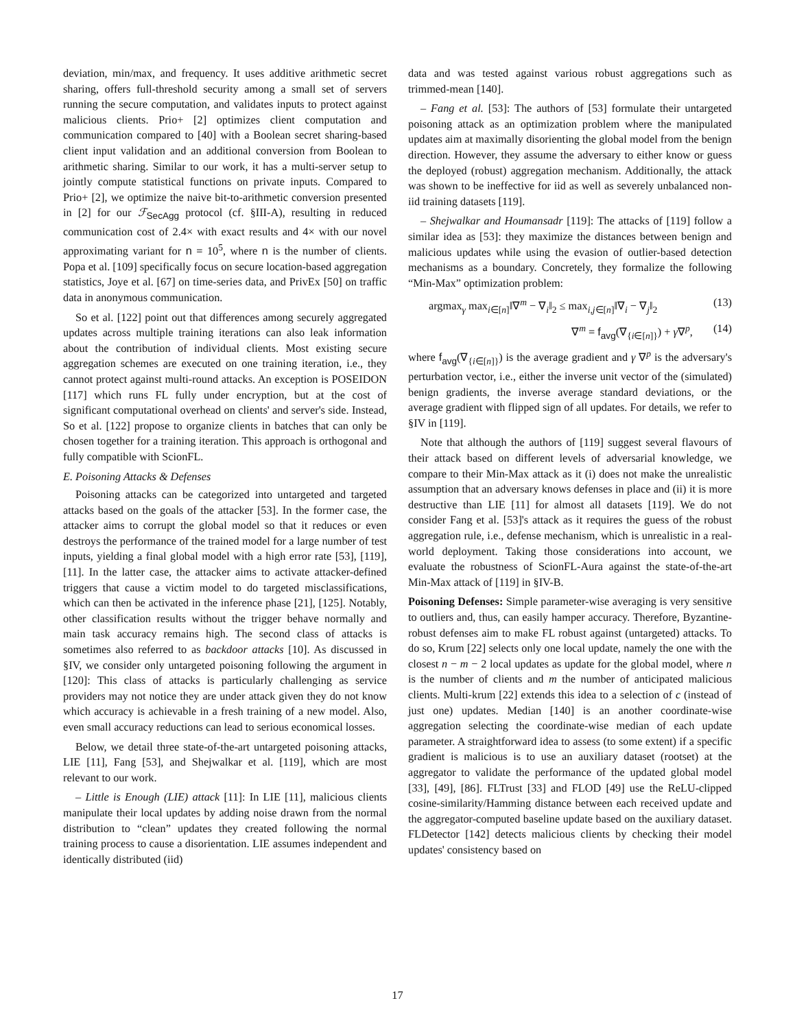deviation, min/max, and frequency. It uses additive arithmetic secret sharing, offers full-threshold security among a small set of servers running the secure computation, and validates inputs to protect against malicious clients. Prio+ [2] optimizes client computation and communication compared to [40] with a Boolean secret sharing-based client input validation and an additional conversion from Boolean to arithmetic sharing. Similar to our work, it has a multi-server setup to jointly compute statistical functions on private inputs. Compared to Prio+ [2], we optimize the naive bit-to-arithmetic conversion presented in [2] for our ℱ<sub>SecAgg</sub> protocol (cf. §III-A), resulting in reduced communication cost of 2.4× with exact results and 4× with our novel approximating variant for n = 10<sup>5</sup>, where n is the number of clients. Popa et al. [109] specifically focus on secure location-based aggregation statistics, Joye et al. [67] on time-series data, and PrivEx [50] on traffic data in anonymous communication.
So et al. [122] point out that differences among securely aggregated updates across multiple training iterations can also leak information about the contribution of individual clients. Most existing secure aggregation schemes are executed on one training iteration, i.e., they cannot protect against multi-round attacks. An exception is POSEIDON [117] which runs FL fully under encryption, but at the cost of significant computational overhead on clients' and server's side. Instead, So et al. [122] propose to organize clients in batches that can only be chosen together for a training iteration. This approach is orthogonal and fully compatible with ScionFL.
E. Poisoning Attacks & Defenses
Poisoning attacks can be categorized into untargeted and targeted attacks based on the goals of the attacker [53]. In the former case, the attacker aims to corrupt the global model so that it reduces or even destroys the performance of the trained model for a large number of test inputs, yielding a final global model with a high error rate [53], [119], [11]. In the latter case, the attacker aims to activate attacker-defined triggers that cause a victim model to do targeted misclassifications, which can then be activated in the inference phase [21], [125]. Notably, other classification results without the trigger behave normally and main task accuracy remains high. The second class of attacks is sometimes also referred to as backdoor attacks [10]. As discussed in §IV, we consider only untargeted poisoning following the argument in [120]: This class of attacks is particularly challenging as service providers may not notice they are under attack given they do not know which accuracy is achievable in a fresh training of a new model. Also, even small accuracy reductions can lead to serious economical losses.
Below, we detail three state-of-the-art untargeted poisoning attacks, LIE [11], Fang [53], and Shejwalkar et al. [119], which are most relevant to our work.
– Little is Enough (LIE) attack [11]: In LIE [11], malicious clients manipulate their local updates by adding noise drawn from the normal distribution to “clean” updates they created following the normal training process to cause a disorientation. LIE assumes independent and identically distributed (iid)
data and was tested against various robust aggregations such as trimmed-mean [140].
– Fang et al. [53]: The authors of [53] formulate their untargeted poisoning attack as an optimization problem where the manipulated updates aim at maximally disorienting the global model from the benign direction. However, they assume the adversary to either know or guess the deployed (robust) aggregation mechanism. Additionally, the attack was shown to be ineffective for iid as well as severely unbalanced non-iid training datasets [119].
– Shejwalkar and Houmansadr [119]: The attacks of [119] follow a similar idea as [53]: they maximize the distances between benign and malicious updates while using the evasion of outlier-based detection mechanisms as a boundary. Concretely, they formalize the following “Min-Max” optimization problem:
argmax<sub>γ</sub> max<sub>i∈[n]</sub>‖∇<sup>m</sup> − ∇<sub>i</sub>‖<sub>2</sub> ≤ max<sub>i,j∈[n]</sub>‖∇<sub>i</sub> − ∇<sub>j</sub>‖<sub>2</sub> (13)
∇<sup>m</sup> = f<sub>avg</sub>(∇<sub>{i∈[n]}</sub>) + γ∇<sup>p</sup>, (14)
where f<sub>avg</sub>(∇<sub>{i∈[n]}</sub>) is the average gradient and γ ∇<sup>p</sup> is the adversary's perturbation vector, i.e., either the inverse unit vector of the (simulated) benign gradients, the inverse average standard deviations, or the average gradient with flipped sign of all updates. For details, we refer to §IV in [119].
Note that although the authors of [119] suggest several flavours of their attack based on different levels of adversarial knowledge, we compare to their Min-Max attack as it (i) does not make the unrealistic assumption that an adversary knows defenses in place and (ii) it is more destructive than LIE [11] for almost all datasets [119]. We do not consider Fang et al. [53]'s attack as it requires the guess of the robust aggregation rule, i.e., defense mechanism, which is unrealistic in a real-world deployment. Taking those considerations into account, we evaluate the robustness of ScionFL-Aura against the state-of-the-art Min-Max attack of [119] in §IV-B.
Poisoning Defenses: Simple parameter-wise averaging is very sensitive to outliers and, thus, can easily hamper accuracy. Therefore, Byzantine-robust defenses aim to make FL robust against (untargeted) attacks. To do so, Krum [22] selects only one local update, namely the one with the closest n − m − 2 local updates as update for the global model, where n is the number of clients and m the number of anticipated malicious clients. Multi-krum [22] extends this idea to a selection of c (instead of just one) updates. Median [140] is an another coordinate-wise aggregation selecting the coordinate-wise median of each update parameter. A straightforward idea to assess (to some extent) if a specific gradient is malicious is to use an auxiliary dataset (rootset) at the aggregator to validate the performance of the updated global model [33], [49], [86]. FLTrust [33] and FLOD [49] use the ReLU-clipped cosine-similarity/Hamming distance between each received update and the aggregator-computed baseline update based on the auxiliary dataset. FLDetector [142] detects malicious clients by checking their model updates' consistency based on
17